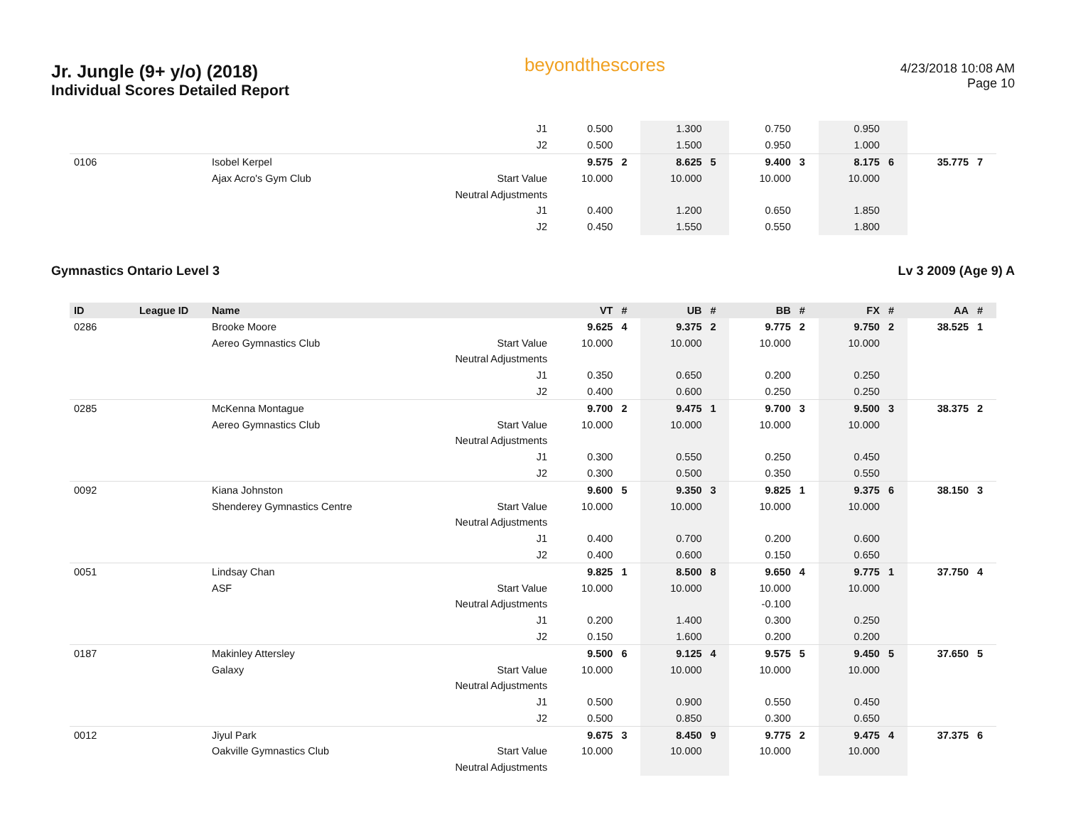Jr. Jungle (9+ y/o) (2018)
Individual Scores Detailed Report
beyondthescores
4/23/2018 10:08 AM
Page 10
| | | | J1 | 0.500 | | 1.300 | | 0.750 | | 0.950 | | | |
| | | | J2 | 0.500 | | 1.500 | | 0.950 | | 1.000 | | | |
| 0106 | | Isobel Kerpel | | 9.575 | 2 | 8.625 | 5 | 9.400 | 3 | 8.175 | 6 | 35.775 | 7 |
| | | Ajax Acro's Gym Club | Start Value | 10.000 | | 10.000 | | 10.000 | | 10.000 | | | |
| | | | Neutral Adjustments | | | | | | | | | | |
| | | | J1 | 0.400 | | 1.200 | | 0.650 | | 1.850 | | | |
| | | | J2 | 0.450 | | 1.550 | | 0.550 | | 1.800 | | | |
Gymnastics Ontario Level 3 Lv 3 2009 (Age 9) A
| ID | League ID | Name | | VT | # | UB | # | BB | # | FX | # | AA | # |
| --- | --- | --- | --- | --- | --- | --- | --- | --- | --- | --- | --- | --- | --- |
| 0286 | | Brooke Moore | | 9.625 | 4 | 9.375 | 2 | 9.775 | 2 | 9.750 | 2 | 38.525 | 1 |
| | | Aereo Gymnastics Club | Start Value | 10.000 | | 10.000 | | 10.000 | | 10.000 | | | |
| | | | Neutral Adjustments | | | | | | | | | | |
| | | | J1 | 0.350 | | 0.650 | | 0.200 | | 0.250 | | | |
| | | | J2 | 0.400 | | 0.600 | | 0.250 | | 0.250 | | | |
| 0285 | | McKenna Montague | | 9.700 | 2 | 9.475 | 1 | 9.700 | 3 | 9.500 | 3 | 38.375 | 2 |
| | | Aereo Gymnastics Club | Start Value | 10.000 | | 10.000 | | 10.000 | | 10.000 | | | |
| | | | Neutral Adjustments | | | | | | | | | | |
| | | | J1 | 0.300 | | 0.550 | | 0.250 | | 0.450 | | | |
| | | | J2 | 0.300 | | 0.500 | | 0.350 | | 0.550 | | | |
| 0092 | | Kiana Johnston | | 9.600 | 5 | 9.350 | 3 | 9.825 | 1 | 9.375 | 6 | 38.150 | 3 |
| | | Shenderey Gymnastics Centre | Start Value | 10.000 | | 10.000 | | 10.000 | | 10.000 | | | |
| | | | Neutral Adjustments | | | | | | | | | | |
| | | | J1 | 0.400 | | 0.700 | | 0.200 | | 0.600 | | | |
| | | | J2 | 0.400 | | 0.600 | | 0.150 | | 0.650 | | | |
| 0051 | | Lindsay Chan | | 9.825 | 1 | 8.500 | 8 | 9.650 | 4 | 9.775 | 1 | 37.750 | 4 |
| | | ASF | Start Value | 10.000 | | 10.000 | | 10.000 | | 10.000 | | | |
| | | | Neutral Adjustments | | | | | -0.100 | | | | | |
| | | | J1 | 0.200 | | 1.400 | | 0.300 | | 0.250 | | | |
| | | | J2 | 0.150 | | 1.600 | | 0.200 | | 0.200 | | | |
| 0187 | | Makinley Attersley | | 9.500 | 6 | 9.125 | 4 | 9.575 | 5 | 9.450 | 5 | 37.650 | 5 |
| | | Galaxy | Start Value | 10.000 | | 10.000 | | 10.000 | | 10.000 | | | |
| | | | Neutral Adjustments | | | | | | | | | | |
| | | | J1 | 0.500 | | 0.900 | | 0.550 | | 0.450 | | | |
| | | | J2 | 0.500 | | 0.850 | | 0.300 | | 0.650 | | | |
| 0012 | | Jiyul Park | | 9.675 | 3 | 8.450 | 9 | 9.775 | 2 | 9.475 | 4 | 37.375 | 6 |
| | | Oakville Gymnastics Club | Start Value | 10.000 | | 10.000 | | 10.000 | | 10.000 | | | |
| | | | Neutral Adjustments | | | | | | | | | | |